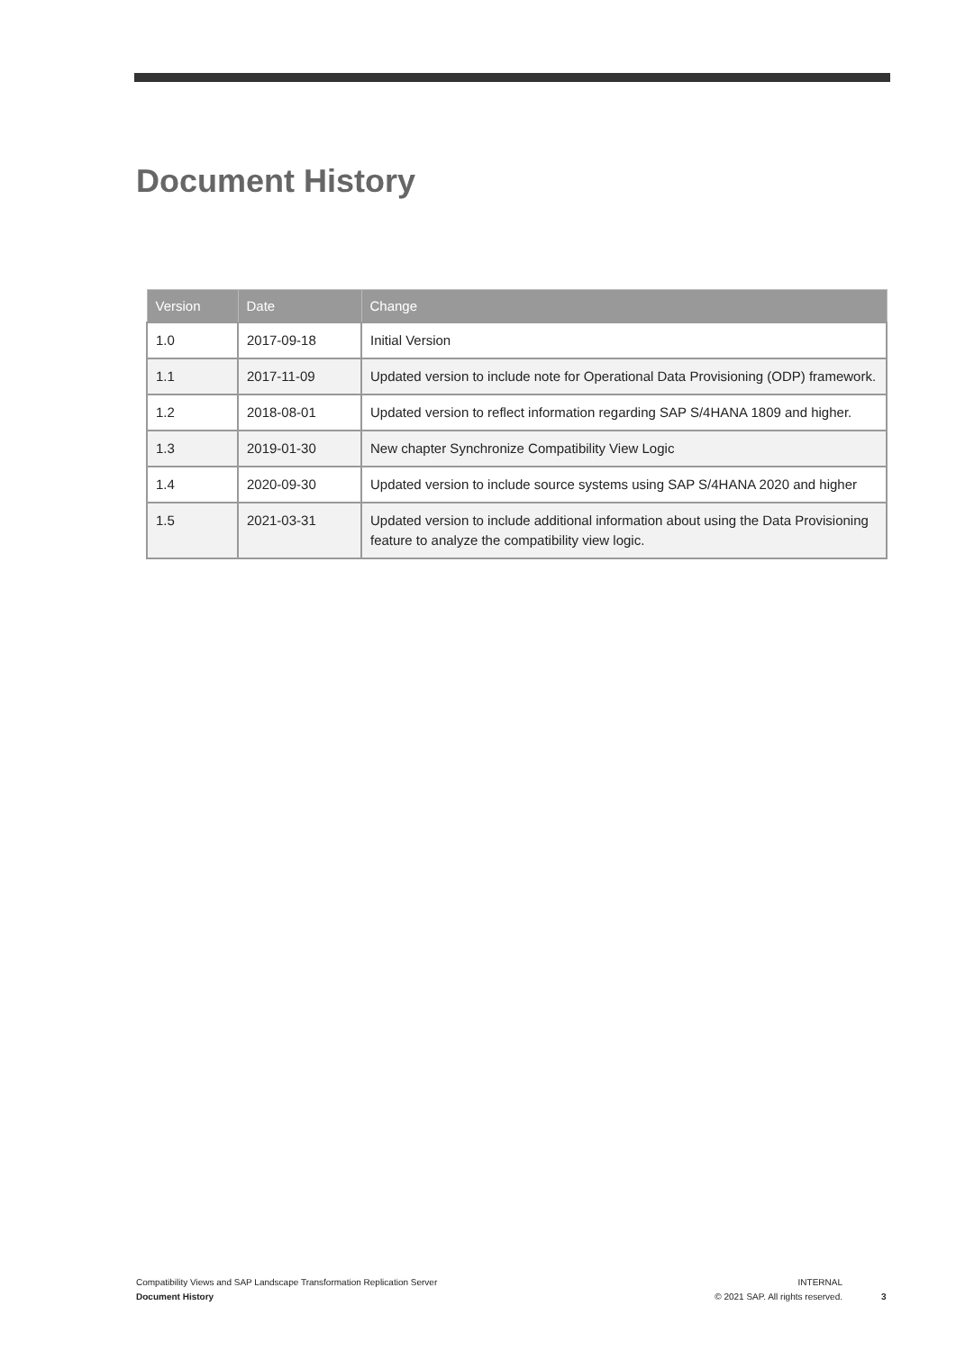Document History
| Version | Date | Change |
| --- | --- | --- |
| 1.0 | 2017-09-18 | Initial Version |
| 1.1 | 2017-11-09 | Updated version to include note for Operational Data Provisioning (ODP) framework. |
| 1.2 | 2018-08-01 | Updated version to reflect information regarding SAP S/4HANA 1809 and higher. |
| 1.3 | 2019-01-30 | New chapter Synchronize Compatibility View Logic |
| 1.4 | 2020-09-30 | Updated version to include source systems using SAP S/4HANA 2020 and higher |
| 1.5 | 2021-03-31 | Updated version to include additional information about using the Data Provisioning feature to analyze the compatibility view logic. |
Compatibility Views and SAP Landscape Transformation Replication Server
Document History
INTERNAL
© 2021 SAP. All rights reserved.
3